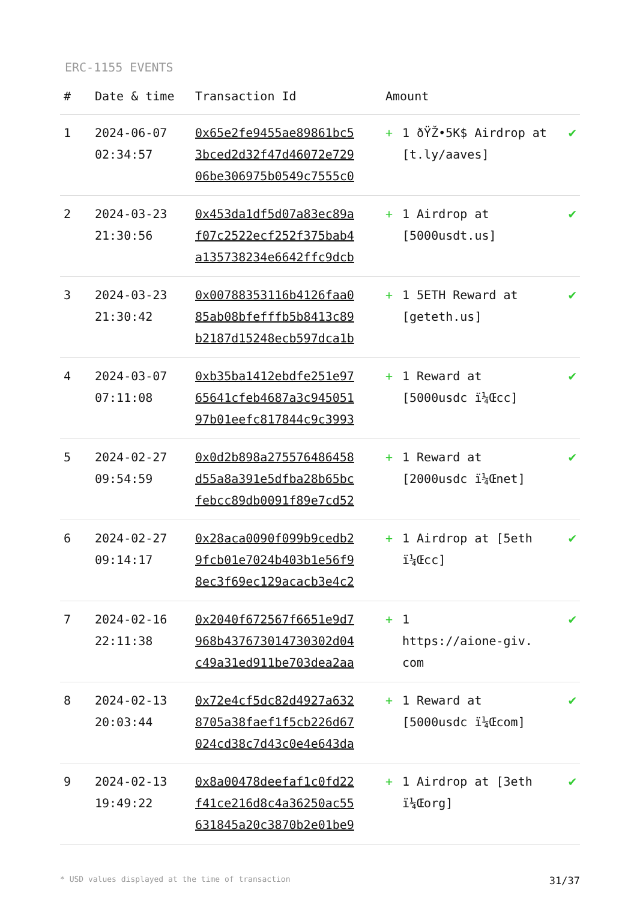ERC-1155 EVENTS
| # | Date & time | Transaction Id | Amount | | |
| --- | --- | --- | --- | --- | --- |
| 1 | 2024-06-07 02:34:57 | 0x65e2fe9455ae89861bc5 3bced2d32f47d46072e729 06be306975b0549c7555c0 | + | 1 ðŸŽ•5K$ Airdrop at [t.ly/aaves] | ✔ |
| 2 | 2024-03-23 21:30:56 | 0x453da1df5d07a83ec89a f07c2522ecf252f375bab4 a135738234e6642ffc9dcb | + | 1 Airdrop at [5000usdt.us] | ✔ |
| 3 | 2024-03-23 21:30:42 | 0x00788353116b4126faa0 85ab08bfefffb5b8413c89 b2187d15248ecb597dca1b | + | 1 5ETH Reward at [geteth.us] | ✔ |
| 4 | 2024-03-07 07:11:08 | 0xb35ba1412ebdfe251e97 65641cfeb4687a3c945051 97b01eefc817844c9c3993 | + | 1 Reward at [5000usdc ï¼Œcc] | ✔ |
| 5 | 2024-02-27 09:54:59 | 0x0d2b898a275576486458 d55a8a391e5dfba28b65bc febcc89db0091f89e7cd52 | + | 1 Reward at [2000usdc ï¼Œnet] | ✔ |
| 6 | 2024-02-27 09:14:17 | 0x28aca0090f099b9cedb2 9fcb01e7024b403b1e56f9 8ec3f69ec129acacb3e4c2 | + | 1 Airdrop at [5eth ï¼Œcc] | ✔ |
| 7 | 2024-02-16 22:11:38 | 0x2040f672567f6651e9d7 968b437673014730302d04 c49a31ed911be703dea2aa | + | 1 https://aione-giv. com | ✔ |
| 8 | 2024-02-13 20:03:44 | 0x72e4cf5dc82d4927a632 8705a38faef1f5cb226d67 024cd38c7d43c0e4e643da | + | 1 Reward at [5000usdc ï¼Œcom] | ✔ |
| 9 | 2024-02-13 19:49:22 | 0x8a00478deefaf1c0fd22 f41ce216d8c4a36250ac55 631845a20c3870b2e01be9 | + | 1 Airdrop at [3eth ï¼Œorg] | ✔ |
* USD values displayed at the time of transaction 31/37